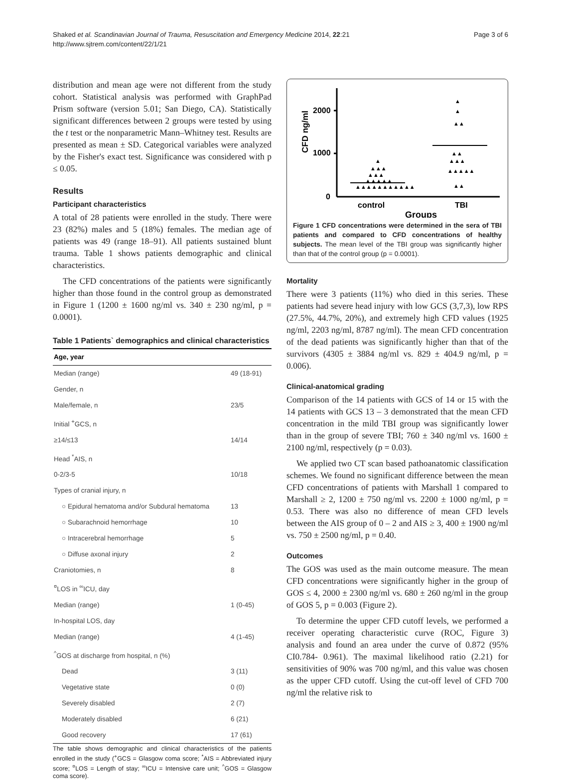Shaked et al. Scandinavian Journal of Trauma, Resuscitation and Emergency Medicine 2014, 22:21
http://www.sjtrem.com/content/22/1/21
Page 3 of 6
distribution and mean age were not different from the study cohort. Statistical analysis was performed with GraphPad Prism software (version 5.01; San Diego, CA). Statistically significant differences between 2 groups were tested by using the t test or the nonparametric Mann–Whitney test. Results are presented as mean ± SD. Categorical variables were analyzed by the Fisher's exact test. Significance was considered with p ≤ 0.05.
Results
Participant characteristics
A total of 28 patients were enrolled in the study. There were 23 (82%) males and 5 (18%) females. The median age of patients was 49 (range 18–91). All patients sustained blunt trauma. Table 1 shows patients demographic and clinical characteristics.
The CFD concentrations of the patients were significantly higher than those found in the control group as demonstrated in Figure 1 (1200 ± 1600 ng/ml vs. 340 ± 230 ng/ml, p = 0.0001).
Table 1 Patients` demographics and clinical characteristics
| Age, year | |
| --- | --- |
| Median (range) | 49 (18-91) |
| Gender, n | |
| Male/female, n | 23/5 |
| Initial <sup>+</sup>GCS, n | |
| ≥14/≤13 | 14/14 |
| Head <sup>*</sup>AIS, n | |
| 0-2/3-5 | 10/18 |
| Types of cranial injury, n | |
| ○ Epidural hematoma and/or Subdural hematoma | 13 |
| ○ Subarachnoid hemorrhage | 10 |
| ○ Intracerebral hemorrhage | 5 |
| ○ Diffuse axonal injury | 2 |
| Craniotomies, n | 8 |
| <sup>¤</sup>LOS in <sup>∞</sup>ICU, day | |
| Median (range) | 1 (0-45) |
| In-hospital LOS, day | |
| Median (range) | 4 (1-45) |
| <sup>^</sup>GOS at discharge from hospital, n (%) | |
| Dead | 3 (11) |
| Vegetative state | 0 (0) |
| Severely disabled | 2 (7) |
| Moderately disabled | 6 (21) |
| Good recovery | 17 (61) |
The table shows demographic and clinical characteristics of the patients enrolled in the study (<sup>+</sup>GCS = Glasgow coma score; <sup>*</sup>AIS = Abbreviated injury score; <sup>¤</sup>LOS = Length of stay; <sup>∞</sup>ICU = Intensive care unit; <sup>^</sup>GOS = Glasgow coma score).
2000
1000
0
CFD ng/ml
▲▲▲▲▲▲▲▲▲▲▲
▲▲▲▲▲
▲▲▲
▲▲▲
▲
▲
▲
▲▲
▲▲
▲▲▲
▲▲▲▲▲
▲▲
control
TBI
Groups
Figure 1 CFD concentrations were determined in the sera of TBI patients and compared to CFD concentrations of healthy subjects. The mean level of the TBI group was significantly higher than that of the control group (p = 0.0001).
Mortality
There were 3 patients (11%) who died in this series. These patients had severe head injury with low GCS (3,7,3), low RPS (27.5%, 44.7%, 20%), and extremely high CFD values (1925 ng/ml, 2203 ng/ml, 8787 ng/ml). The mean CFD concentration of the dead patients was significantly higher than that of the survivors (4305 ± 3884 ng/ml vs. 829 ± 404.9 ng/ml, p = 0.006).
Clinical-anatomical grading
Comparison of the 14 patients with GCS of 14 or 15 with the 14 patients with GCS 13 – 3 demonstrated that the mean CFD concentration in the mild TBI group was significantly lower than in the group of severe TBI; 760 ± 340 ng/ml vs. 1600 ± 2100 ng/ml, respectively (p = 0.03).
We applied two CT scan based pathoanatomic classification schemes. We found no significant difference between the mean CFD concentrations of patients with Marshall 1 compared to Marshall ≥ 2, 1200 ± 750 ng/ml vs. 2200 ± 1000 ng/ml, p = 0.53. There was also no difference of mean CFD levels between the AIS group of 0 – 2 and AIS ≥ 3, 400 ± 1900 ng/ml vs. 750 ± 2500 ng/ml, p = 0.40.
Outcomes
The GOS was used as the main outcome measure. The mean CFD concentrations were significantly higher in the group of GOS ≤ 4, 2000 ± 2300 ng/ml vs. 680 ± 260 ng/ml in the group of GOS 5, p = 0.003 (Figure 2).
To determine the upper CFD cutoff levels, we performed a receiver operating characteristic curve (ROC, Figure 3) analysis and found an area under the curve of 0.872 (95% CI0.784- 0.961). The maximal likelihood ratio (2.21) for sensitivities of 90% was 700 ng/ml, and this value was chosen as the upper CFD cutoff. Using the cut-off level of CFD 700 ng/ml the relative risk to